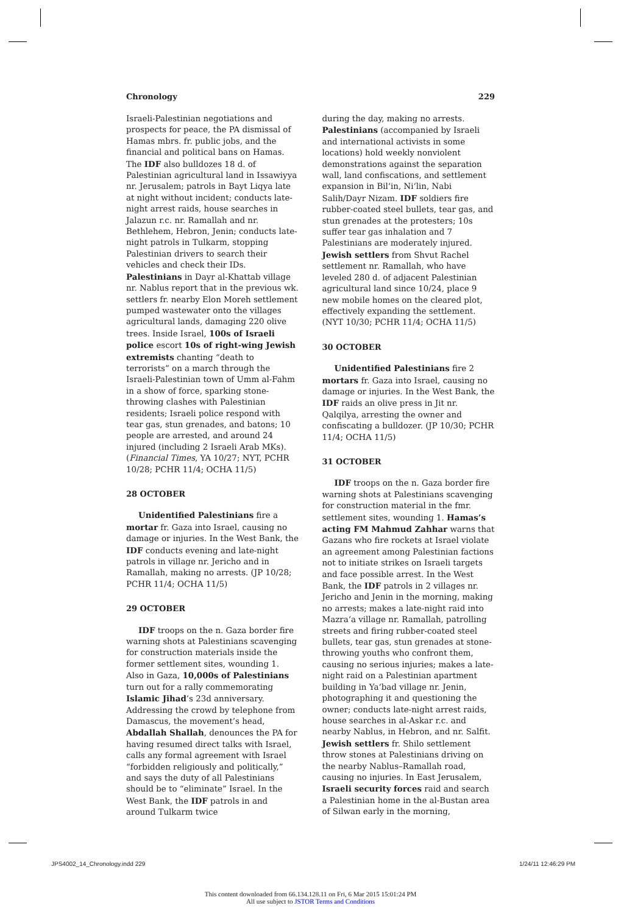Chronology 229
Israeli-Palestinian negotiations and prospects for peace, the PA dismissal of Hamas mbrs. fr. public jobs, and the financial and political bans on Hamas. The IDF also bulldozes 18 d. of Palestinian agricultural land in Issawiyya nr. Jerusalem; patrols in Bayt Liqya late at night without incident; conducts late-night arrest raids, house searches in Jalazun r.c. nr. Ramallah and nr. Bethlehem, Hebron, Jenin; conducts late-night patrols in Tulkarm, stopping Palestinian drivers to search their vehicles and check their IDs. Palestinians in Dayr al-Khattab village nr. Nablus report that in the previous wk. settlers fr. nearby Elon Moreh settlement pumped wastewater onto the villages agricultural lands, damaging 220 olive trees. Inside Israel, 100s of Israeli police escort 10s of right-wing Jewish extremists chanting “death to terrorists” on a march through the Israeli-Palestinian town of Umm al-Fahm in a show of force, sparking stone-throwing clashes with Palestinian residents; Israeli police respond with tear gas, stun grenades, and batons; 10 people are arrested, and around 24 injured (including 2 Israeli Arab MKs). (Financial Times, YA 10/27; NYT, PCHR 10/28; PCHR 11/4; OCHA 11/5)
28 OCTOBER
Unidentified Palestinians fire a mortar fr. Gaza into Israel, causing no damage or injuries. In the West Bank, the IDF conducts evening and late-night patrols in village nr. Jericho and in Ramallah, making no arrests. (JP 10/28; PCHR 11/4; OCHA 11/5)
29 OCTOBER
IDF troops on the n. Gaza border fire warning shots at Palestinians scavenging for construction materials inside the former settlement sites, wounding 1. Also in Gaza, 10,000s of Palestinians turn out for a rally commemorating Islamic Jihad’s 23d anniversary. Addressing the crowd by telephone from Damascus, the movement’s head, Abdallah Shallah, denounces the PA for having resumed direct talks with Israel, calls any formal agreement with Israel “forbidden religiously and politically,” and says the duty of all Palestinians should be to “eliminate” Israel. In the West Bank, the IDF patrols in and around Tulkarm twice
during the day, making no arrests. Palestinians (accompanied by Israeli and international activists in some locations) hold weekly nonviolent demonstrations against the separation wall, land confiscations, and settlement expansion in Bil‘in, Ni‘lin, Nabi Salih/Dayr Nizam. IDF soldiers fire rubber-coated steel bullets, tear gas, and stun grenades at the protesters; 10s suffer tear gas inhalation and 7 Palestinians are moderately injured. Jewish settlers from Shvut Rachel settlement nr. Ramallah, who have leveled 280 d. of adjacent Palestinian agricultural land since 10/24, place 9 new mobile homes on the cleared plot, effectively expanding the settlement. (NYT 10/30; PCHR 11/4; OCHA 11/5)
30 OCTOBER
Unidentified Palestinians fire 2 mortars fr. Gaza into Israel, causing no damage or injuries. In the West Bank, the IDF raids an olive press in Jit nr. Qalqilya, arresting the owner and confiscating a bulldozer. (JP 10/30; PCHR 11/4; OCHA 11/5)
31 OCTOBER
IDF troops on the n. Gaza border fire warning shots at Palestinians scavenging for construction material in the fmr. settlement sites, wounding 1. Hamas’s acting FM Mahmud Zahhar warns that Gazans who fire rockets at Israel violate an agreement among Palestinian factions not to initiate strikes on Israeli targets and face possible arrest. In the West Bank, the IDF patrols in 2 villages nr. Jericho and Jenin in the morning, making no arrests; makes a late-night raid into Mazra‘a village nr. Ramallah, patrolling streets and firing rubber-coated steel bullets, tear gas, stun grenades at stone-throwing youths who confront them, causing no serious injuries; makes a late-night raid on a Palestinian apartment building in Ya‘bad village nr. Jenin, photographing it and questioning the owner; conducts late-night arrest raids, house searches in al-Askar r.c. and nearby Nablus, in Hebron, and nr. Salfit. Jewish settlers fr. Shilo settlement throw stones at Palestinians driving on the nearby Nablus–Ramallah road, causing no injuries. In East Jerusalem, Israeli security forces raid and search a Palestinian home in the al-Bustan area of Silwan early in the morning,
JPS4002_14_Chronology.indd 229 1/24/11 12:46:29 PM
This content downloaded from 66.134.128.11 on Fri, 6 Mar 2015 15:01:24 PM
All use subject to JSTOR Terms and Conditions